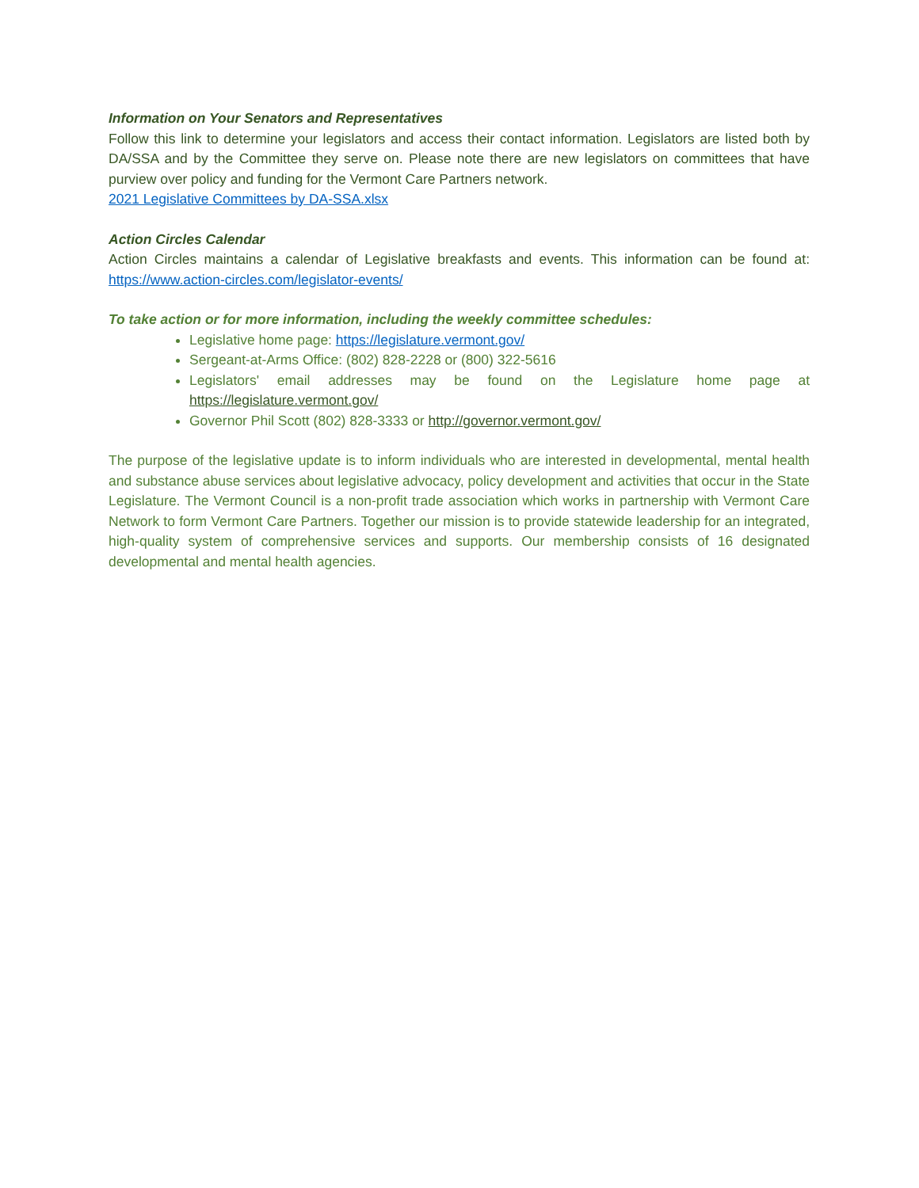Information on Your Senators and Representatives
Follow this link to determine your legislators and access their contact information. Legislators are listed both by DA/SSA and by the Committee they serve on. Please note there are new legislators on committees that have purview over policy and funding for the Vermont Care Partners network.
2021 Legislative Committees by DA-SSA.xlsx
Action Circles Calendar
Action Circles maintains a calendar of Legislative breakfasts and events. This information can be found at: https://www.action-circles.com/legislator-events/
To take action or for more information, including the weekly committee schedules:
Legislative home page: https://legislature.vermont.gov/
Sergeant-at-Arms Office: (802) 828-2228 or (800) 322-5616
Legislators' email addresses may be found on the Legislature home page at https://legislature.vermont.gov/
Governor Phil Scott (802) 828-3333 or http://governor.vermont.gov/
The purpose of the legislative update is to inform individuals who are interested in developmental, mental health and substance abuse services about legislative advocacy, policy development and activities that occur in the State Legislature. The Vermont Council is a non-profit trade association which works in partnership with Vermont Care Network to form Vermont Care Partners. Together our mission is to provide statewide leadership for an integrated, high-quality system of comprehensive services and supports. Our membership consists of 16 designated developmental and mental health agencies.